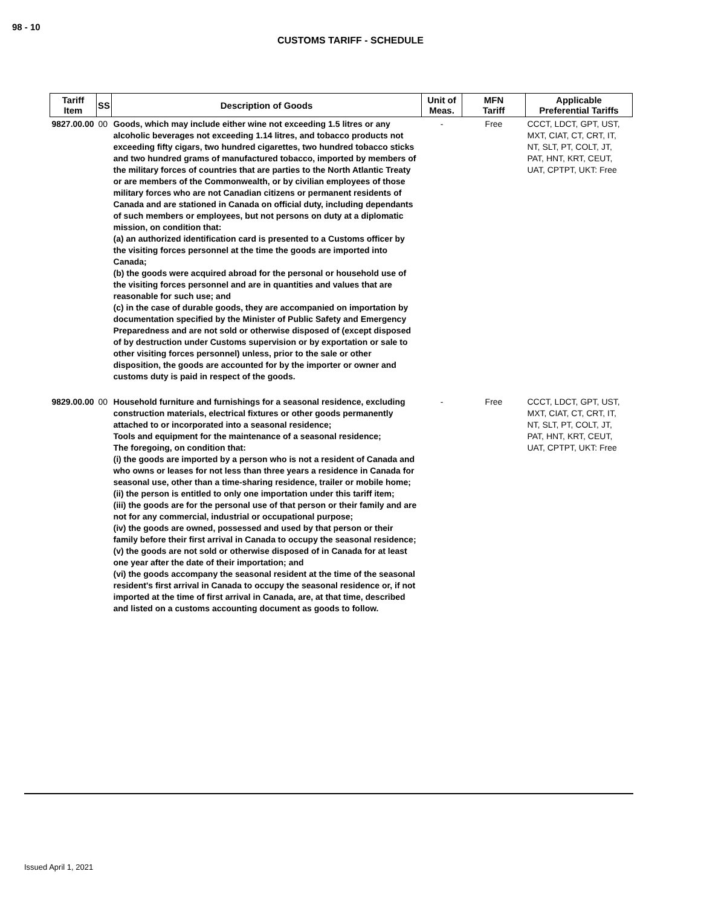98 - 10
CUSTOMS TARIFF - SCHEDULE
| Tariff Item | SS | Description of Goods | Unit of Meas. | MFN Tariff | Applicable Preferential Tariffs |
| --- | --- | --- | --- | --- | --- |
| 9827.00.00 | 00 | Goods, which may include either wine not exceeding 1.5 litres or any alcoholic beverages not exceeding 1.14 litres, and tobacco products not exceeding fifty cigars, two hundred cigarettes, two hundred tobacco sticks and two hundred grams of manufactured tobacco, imported by members of the military forces of countries that are parties to the North Atlantic Treaty or are members of the Commonwealth, or by civilian employees of those military forces who are not Canadian citizens or permanent residents of Canada and are stationed in Canada on official duty, including dependants of such members or employees, but not persons on duty at a diplomatic mission, on condition that: (a) an authorized identification card is presented to a Customs officer by the visiting forces personnel at the time the goods are imported into Canada; (b) the goods were acquired abroad for the personal or household use of the visiting forces personnel and are in quantities and values that are reasonable for such use; and (c) in the case of durable goods, they are accompanied on importation by documentation specified by the Minister of Public Safety and Emergency Preparedness and are not sold or otherwise disposed of (except disposed of by destruction under Customs supervision or by exportation or sale to other visiting forces personnel) unless, prior to the sale or other disposition, the goods are accounted for by the importer or owner and customs duty is paid in respect of the goods. | - | Free | CCCT, LDCT, GPT, UST, MXT, CIAT, CT, CRT, IT, NT, SLT, PT, COLT, JT, PAT, HNT, KRT, CEUT, UAT, CPTPT, UKT: Free |
| 9829.00.00 | 00 | Household furniture and furnishings for a seasonal residence, excluding construction materials, electrical fixtures or other goods permanently attached to or incorporated into a seasonal residence; Tools and equipment for the maintenance of a seasonal residence; The foregoing, on condition that: (i) the goods are imported by a person who is not a resident of Canada and who owns or leases for not less than three years a residence in Canada for seasonal use, other than a time-sharing residence, trailer or mobile home; (ii) the person is entitled to only one importation under this tariff item; (iii) the goods are for the personal use of that person or their family and are not for any commercial, industrial or occupational purpose; (iv) the goods are owned, possessed and used by that person or their family before their first arrival in Canada to occupy the seasonal residence; (v) the goods are not sold or otherwise disposed of in Canada for at least one year after the date of their importation; and (vi) the goods accompany the seasonal resident at the time of the seasonal resident's first arrival in Canada to occupy the seasonal residence or, if not imported at the time of first arrival in Canada, are, at that time, described and listed on a customs accounting document as goods to follow. | - | Free | CCCT, LDCT, GPT, UST, MXT, CIAT, CT, CRT, IT, NT, SLT, PT, COLT, JT, PAT, HNT, KRT, CEUT, UAT, CPTPT, UKT: Free |
Issued April 1, 2021